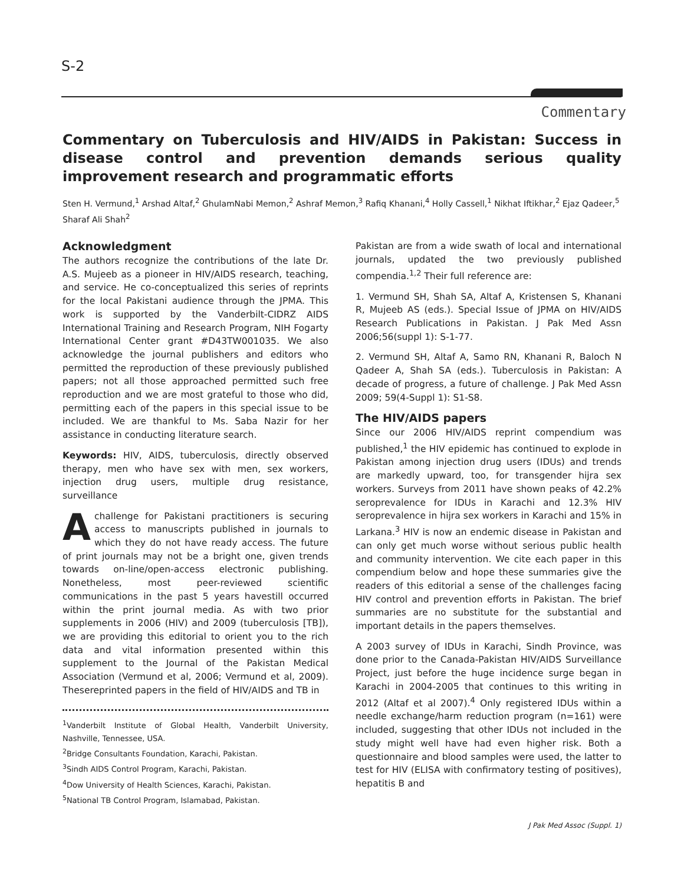S-2
Commentary
Commentary on Tuberculosis and HIV/AIDS in Pakistan: Success in disease control and prevention demands serious quality improvement research and programmatic efforts
Sten H. Vermund,<sup>1</sup> Arshad Altaf,<sup>2</sup> GhulamNabi Memon,<sup>2</sup> Ashraf Memon,<sup>3</sup> Rafiq Khanani,<sup>4</sup> Holly Cassell,<sup>1</sup> Nikhat Iftikhar,<sup>2</sup> Ejaz Qadeer,<sup>5</sup> Sharaf Ali Shah<sup>2</sup>
Acknowledgment
The authors recognize the contributions of the late Dr. A.S. Mujeeb as a pioneer in HIV/AIDS research, teaching, and service. He co-conceptualized this series of reprints for the local Pakistani audience through the JPMA. This work is supported by the Vanderbilt-CIDRZ AIDS International Training and Research Program, NIH Fogarty International Center grant #D43TW001035. We also acknowledge the journal publishers and editors who permitted the reproduction of these previously published papers; not all those approached permitted such free reproduction and we are most grateful to those who did, permitting each of the papers in this special issue to be included. We are thankful to Ms. Saba Nazir for her assistance in conducting literature search.
Keywords: HIV, AIDS, tuberculosis, directly observed therapy, men who have sex with men, sex workers, injection drug users, multiple drug resistance, surveillance
A challenge for Pakistani practitioners is securing access to manuscripts published in journals to which they do not have ready access. The future of print journals may not be a bright one, given trends towards on-line/open-access electronic publishing. Nonetheless, most peer-reviewed scientific communications in the past 5 years havestill occurred within the print journal media. As with two prior supplements in 2006 (HIV) and 2009 (tuberculosis [TB]), we are providing this editorial to orient you to the rich data and vital information presented within this supplement to the Journal of the Pakistan Medical Association (Vermund et al, 2006; Vermund et al, 2009). Thesereprinted papers in the field of HIV/AIDS and TB in
<sup>1</sup> Vanderbilt Institute of Global Health, Vanderbilt University, Nashville, Tennessee, USA.
<sup>2</sup> Bridge Consultants Foundation, Karachi, Pakistan.
<sup>3</sup> Sindh AIDS Control Program, Karachi, Pakistan.
<sup>4</sup> Dow University of Health Sciences, Karachi, Pakistan.
<sup>5</sup> National TB Control Program, Islamabad, Pakistan.
Pakistan are from a wide swath of local and international journals, updated the two previously published compendia.<sup>1,2</sup> Their full reference are:
1. Vermund SH, Shah SA, Altaf A, Kristensen S, Khanani R, Mujeeb AS (eds.). Special Issue of JPMA on HIV/AIDS Research Publications in Pakistan. J Pak Med Assn 2006;56(suppl 1): S-1-77.
2. Vermund SH, Altaf A, Samo RN, Khanani R, Baloch N Qadeer A, Shah SA (eds.). Tuberculosis in Pakistan: A decade of progress, a future of challenge. J Pak Med Assn 2009; 59(4-Suppl 1): S1-S8.
The HIV/AIDS papers
Since our 2006 HIV/AIDS reprint compendium was published,<sup>1</sup> the HIV epidemic has continued to explode in Pakistan among injection drug users (IDUs) and trends are markedly upward, too, for transgender hijra sex workers. Surveys from 2011 have shown peaks of 42.2% seroprevalence for IDUs in Karachi and 12.3% HIV seroprevalence in hijra sex workers in Karachi and 15% in Larkana.<sup>3</sup> HIV is now an endemic disease in Pakistan and can only get much worse without serious public health and community intervention. We cite each paper in this compendium below and hope these summaries give the readers of this editorial a sense of the challenges facing HIV control and prevention efforts in Pakistan. The brief summaries are no substitute for the substantial and important details in the papers themselves.
A 2003 survey of IDUs in Karachi, Sindh Province, was done prior to the Canada-Pakistan HIV/AIDS Surveillance Project, just before the huge incidence surge began in Karachi in 2004-2005 that continues to this writing in 2012 (Altaf et al 2007).<sup>4</sup> Only registered IDUs within a needle exchange/harm reduction program (n=161) were included, suggesting that other IDUs not included in the study might well have had even higher risk. Both a questionnaire and blood samples were used, the latter to test for HIV (ELISA with confirmatory testing of positives), hepatitis B and
J Pak Med Assoc (Suppl. 1)